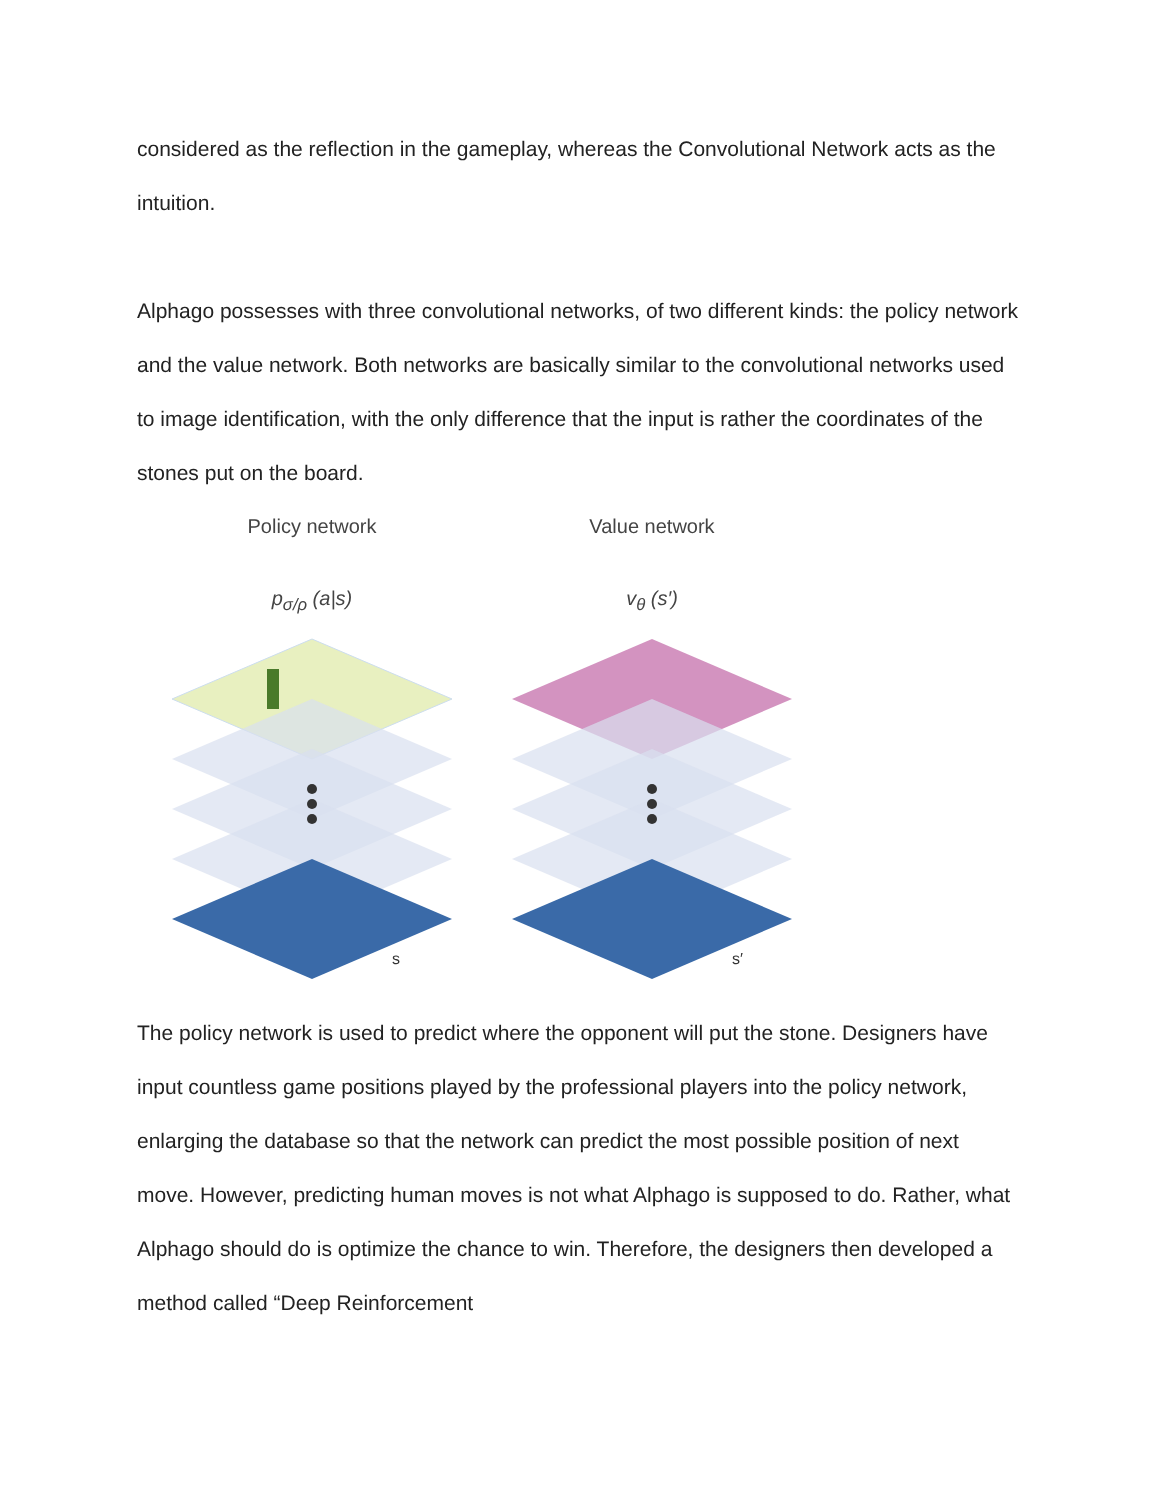considered as the reflection in the gameplay, whereas the Convolutional Network acts as the intuition.
Alphago possesses with three convolutional networks, of two different kinds: the policy network and the value network. Both networks are basically similar to the convolutional networks used to image identification, with the only difference that the input is rather the coordinates of the stones put on the board.
Policy network
p<sub>σ/ρ</sub> (a|s)
s
Value network
v<sub>θ</sub> (s′)
s′
The policy network is used to predict where the opponent will put the stone. Designers have input countless game positions played by the professional players into the policy network, enlarging the database so that the network can predict the most possible position of next move. However, predicting human moves is not what Alphago is supposed to do. Rather, what Alphago should do is optimize the chance to win. Therefore, the designers then developed a method called “Deep Reinforcement